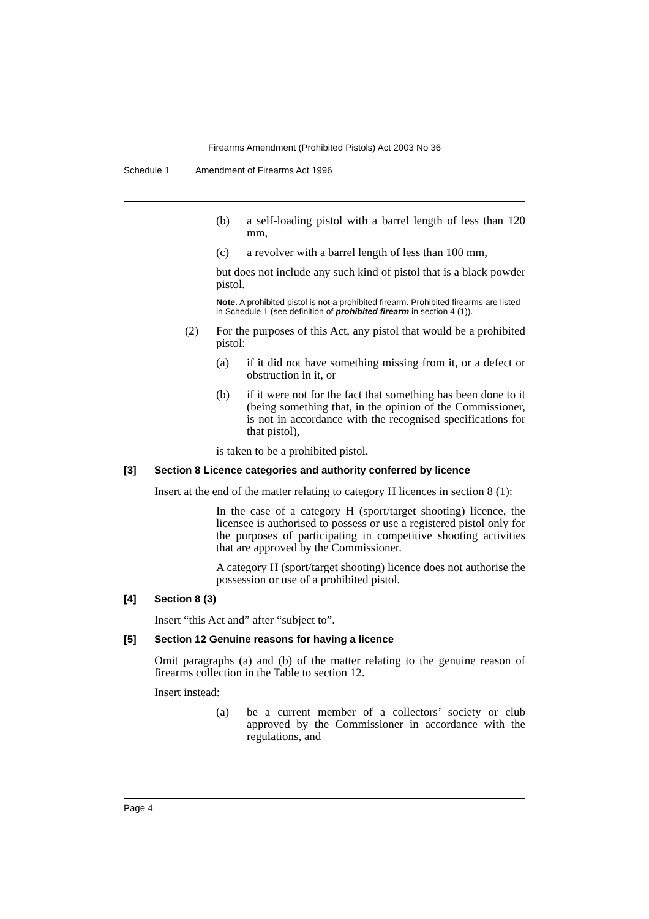Firearms Amendment (Prohibited Pistols) Act 2003 No 36
Schedule 1 Amendment of Firearms Act 1996
(b) a self-loading pistol with a barrel length of less than 120 mm,
(c) a revolver with a barrel length of less than 100 mm,
but does not include any such kind of pistol that is a black powder pistol.
Note. A prohibited pistol is not a prohibited firearm. Prohibited firearms are listed in Schedule 1 (see definition of prohibited firearm in section 4 (1)).
(2) For the purposes of this Act, any pistol that would be a prohibited pistol:
(a) if it did not have something missing from it, or a defect or obstruction in it, or
(b) if it were not for the fact that something has been done to it (being something that, in the opinion of the Commissioner, is not in accordance with the recognised specifications for that pistol),
is taken to be a prohibited pistol.
[3] Section 8 Licence categories and authority conferred by licence
Insert at the end of the matter relating to category H licences in section 8 (1):
In the case of a category H (sport/target shooting) licence, the licensee is authorised to possess or use a registered pistol only for the purposes of participating in competitive shooting activities that are approved by the Commissioner.
A category H (sport/target shooting) licence does not authorise the possession or use of a prohibited pistol.
[4] Section 8 (3)
Insert “this Act and” after “subject to”.
[5] Section 12 Genuine reasons for having a licence
Omit paragraphs (a) and (b) of the matter relating to the genuine reason of firearms collection in the Table to section 12.
Insert instead:
(a) be a current member of a collectors’ society or club approved by the Commissioner in accordance with the regulations, and
Page 4